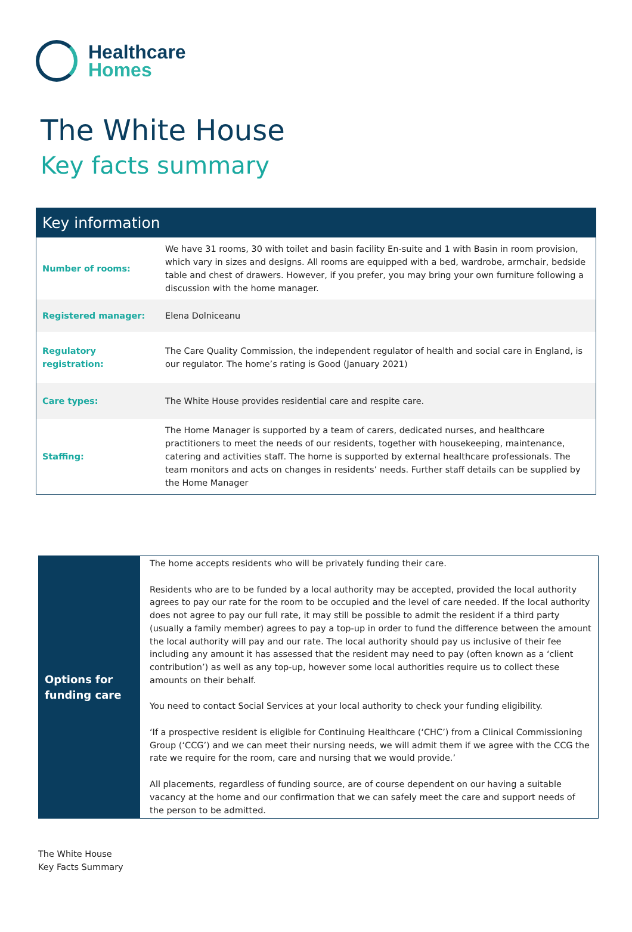Healthcare
Homes
The White House
Key facts summary
| Key information | |
| --- | --- |
| Number of rooms: | We have 31 rooms, 30 with toilet and basin facility En-suite and 1 with Basin in room provision, which vary in sizes and designs. All rooms are equipped with a bed, wardrobe, armchair, bedside table and chest of drawers. However, if you prefer, you may bring your own furniture following a discussion with the home manager. |
| Registered manager: | Elena Dolniceanu |
| Regulatory registration: | The Care Quality Commission, the independent regulator of health and social care in England, is our regulator. The home’s rating is Good (January 2021) |
| Care types: | The White House provides residential care and respite care. |
| Staffing: | The Home Manager is supported by a team of carers, dedicated nurses, and healthcare practitioners to meet the needs of our residents, together with housekeeping, maintenance, catering and activities staff. The home is supported by external healthcare professionals. The team monitors and acts on changes in residents’ needs. Further staff details can be supplied by the Home Manager |
| Options for funding care | The home accepts residents who will be privately funding their care. Residents who are to be funded by a local authority may be accepted, provided the local authority agrees to pay our rate for the room to be occupied and the level of care needed. If the local authority does not agree to pay our full rate, it may still be possible to admit the resident if a third party (usually a family member) agrees to pay a top-up in order to fund the difference between the amount the local authority will pay and our rate. The local authority should pay us inclusive of their fee including any amount it has assessed that the resident may need to pay (often known as a ‘client contribution’) as well as any top-up, however some local authorities require us to collect these amounts on their behalf. You need to contact Social Services at your local authority to check your funding eligibility. ‘If a prospective resident is eligible for Continuing Healthcare (‘CHC’) from a Clinical Commissioning Group (‘CCG’) and we can meet their nursing needs, we will admit them if we agree with the CCG the rate we require for the room, care and nursing that we would provide.’ All placements, regardless of funding source, are of course dependent on our having a suitable vacancy at the home and our confirmation that we can safely meet the care and support needs of the person to be admitted. |
The White House
Key Facts Summary